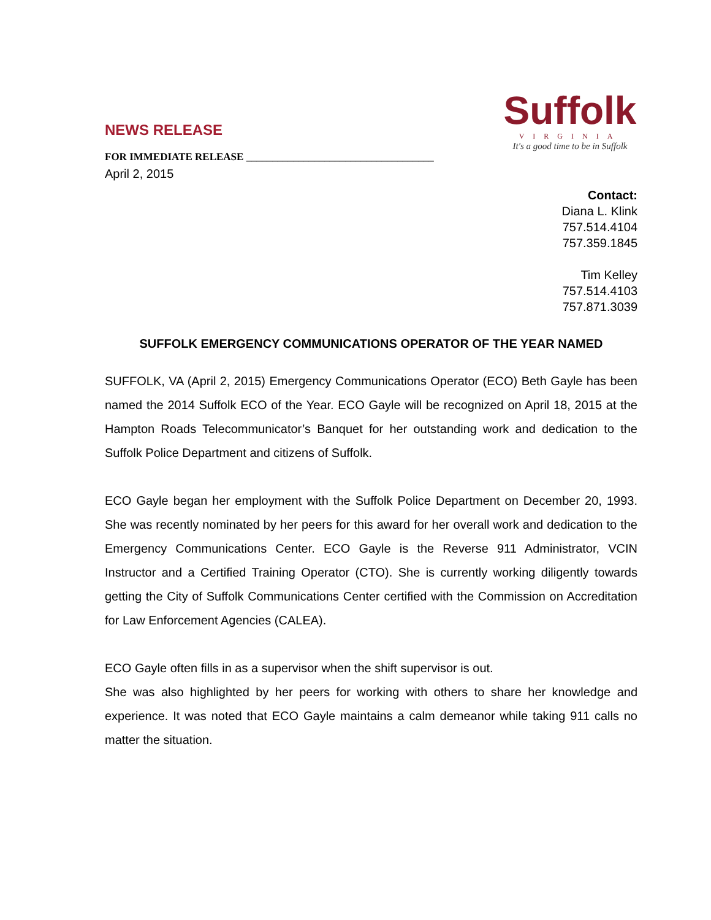Suffolk
VIRGINIA
It's a good time to be in Suffolk
NEWS RELEASE
FOR IMMEDIATE RELEASE ____________________________________
April 2, 2015
Contact:
Diana L. Klink
757.514.4104
757.359.1845
Tim Kelley
757.514.4103
757.871.3039
SUFFOLK EMERGENCY COMMUNICATIONS OPERATOR OF THE YEAR NAMED
SUFFOLK, VA (April 2, 2015) Emergency Communications Operator (ECO) Beth Gayle has been named the 2014 Suffolk ECO of the Year. ECO Gayle will be recognized on April 18, 2015 at the Hampton Roads Telecommunicator’s Banquet for her outstanding work and dedication to the Suffolk Police Department and citizens of Suffolk.
ECO Gayle began her employment with the Suffolk Police Department on December 20, 1993. She was recently nominated by her peers for this award for her overall work and dedication to the Emergency Communications Center. ECO Gayle is the Reverse 911 Administrator, VCIN Instructor and a Certified Training Operator (CTO). She is currently working diligently towards getting the City of Suffolk Communications Center certified with the Commission on Accreditation for Law Enforcement Agencies (CALEA).
ECO Gayle often fills in as a supervisor when the shift supervisor is out.
She was also highlighted by her peers for working with others to share her knowledge and experience. It was noted that ECO Gayle maintains a calm demeanor while taking 911 calls no matter the situation.